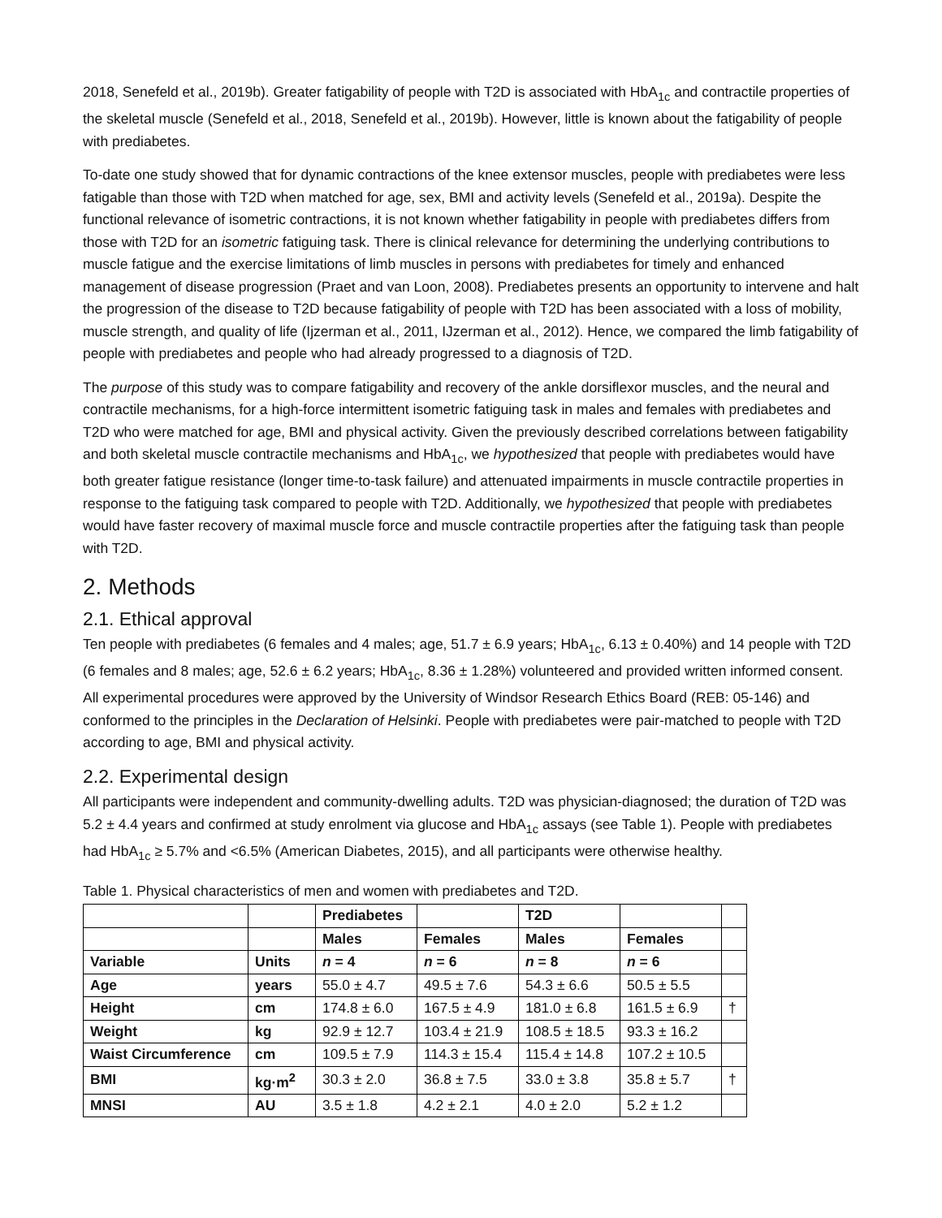2018, Senefeld et al., 2019b). Greater fatigability of people with T2D is associated with HbA<sub>1c</sub> and contractile properties of the skeletal muscle (Senefeld et al., 2018, Senefeld et al., 2019b). However, little is known about the fatigability of people with prediabetes.
To-date one study showed that for dynamic contractions of the knee extensor muscles, people with prediabetes were less fatigable than those with T2D when matched for age, sex, BMI and activity levels (Senefeld et al., 2019a). Despite the functional relevance of isometric contractions, it is not known whether fatigability in people with prediabetes differs from those with T2D for an isometric fatiguing task. There is clinical relevance for determining the underlying contributions to muscle fatigue and the exercise limitations of limb muscles in persons with prediabetes for timely and enhanced management of disease progression (Praet and van Loon, 2008). Prediabetes presents an opportunity to intervene and halt the progression of the disease to T2D because fatigability of people with T2D has been associated with a loss of mobility, muscle strength, and quality of life (Ijzerman et al., 2011, IJzerman et al., 2012). Hence, we compared the limb fatigability of people with prediabetes and people who had already progressed to a diagnosis of T2D.
The purpose of this study was to compare fatigability and recovery of the ankle dorsiflexor muscles, and the neural and contractile mechanisms, for a high-force intermittent isometric fatiguing task in males and females with prediabetes and T2D who were matched for age, BMI and physical activity. Given the previously described correlations between fatigability and both skeletal muscle contractile mechanisms and HbA<sub>1c</sub>, we hypothesized that people with prediabetes would have both greater fatigue resistance (longer time-to-task failure) and attenuated impairments in muscle contractile properties in response to the fatiguing task compared to people with T2D. Additionally, we hypothesized that people with prediabetes would have faster recovery of maximal muscle force and muscle contractile properties after the fatiguing task than people with T2D.
2. Methods
2.1. Ethical approval
Ten people with prediabetes (6 females and 4 males; age, 51.7 ± 6.9 years; HbA<sub>1c</sub>, 6.13 ± 0.40%) and 14 people with T2D (6 females and 8 males; age, 52.6 ± 6.2 years; HbA<sub>1c</sub>, 8.36 ± 1.28%) volunteered and provided written informed consent. All experimental procedures were approved by the University of Windsor Research Ethics Board (REB: 05-146) and conformed to the principles in the Declaration of Helsinki. People with prediabetes were pair-matched to people with T2D according to age, BMI and physical activity.
2.2. Experimental design
All participants were independent and community-dwelling adults. T2D was physician-diagnosed; the duration of T2D was 5.2 ± 4.4 years and confirmed at study enrolment via glucose and HbA<sub>1c</sub> assays (see Table 1). People with prediabetes had HbA<sub>1c</sub> ≥ 5.7% and <6.5% (American Diabetes, 2015), and all participants were otherwise healthy.
Table 1. Physical characteristics of men and women with prediabetes and T2D.
| | | Prediabetes | | T2D | | |
| --- | --- | --- | --- | --- | --- | --- |
| | | Males | Females | Males | Females | |
| Variable | Units | n = 4 | n = 6 | n = 8 | n = 6 | |
| Age | years | 55.0 ± 4.7 | 49.5 ± 7.6 | 54.3 ± 6.6 | 50.5 ± 5.5 | |
| Height | cm | 174.8 ± 6.0 | 167.5 ± 4.9 | 181.0 ± 6.8 | 161.5 ± 6.9 | † |
| Weight | kg | 92.9 ± 12.7 | 103.4 ± 21.9 | 108.5 ± 18.5 | 93.3 ± 16.2 | |
| Waist Circumference | cm | 109.5 ± 7.9 | 114.3 ± 15.4 | 115.4 ± 14.8 | 107.2 ± 10.5 | |
| BMI | kg·m<sup>2</sup> | 30.3 ± 2.0 | 36.8 ± 7.5 | 33.0 ± 3.8 | 35.8 ± 5.7 | † |
| MNSI | AU | 3.5 ± 1.8 | 4.2 ± 2.1 | 4.0 ± 2.0 | 5.2 ± 1.2 | |